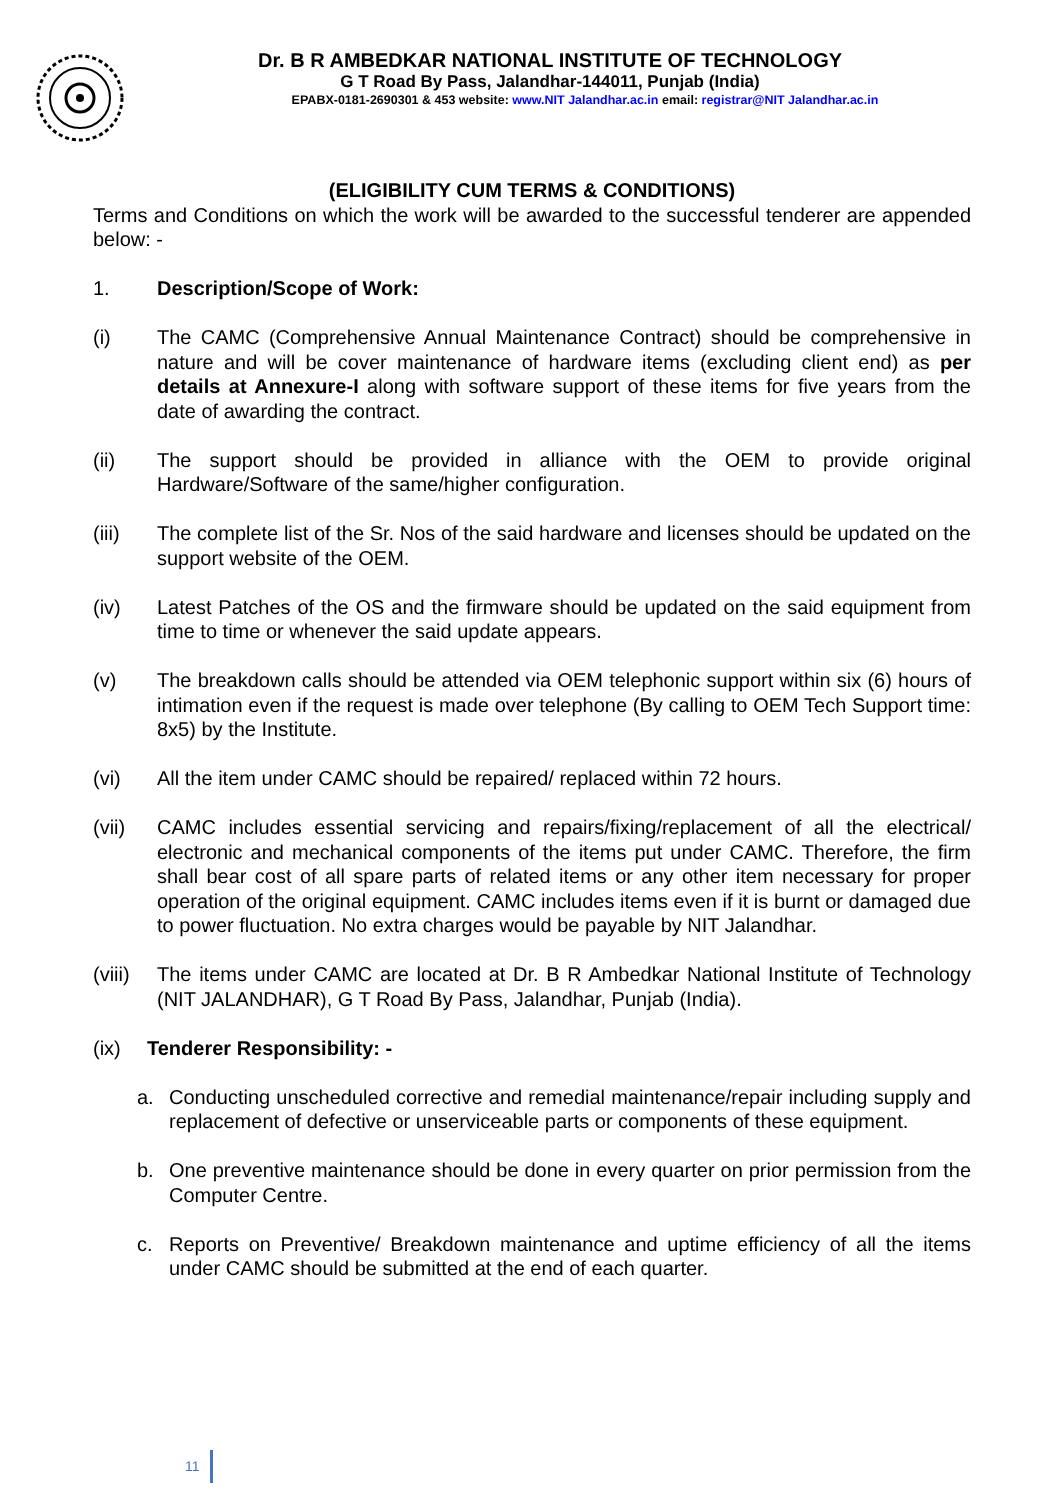Dr. B R AMBEDKAR NATIONAL INSTITUTE OF TECHNOLOGY
G T Road By Pass, Jalandhar-144011, Punjab (India)
EPABX-0181-2690301 & 453 website: www.NIT Jalandhar.ac.in email: registrar@NIT Jalandhar.ac.in
(ELIGIBILITY CUM TERMS & CONDITIONS)
Terms and Conditions on which the work will be awarded to the successful tenderer are appended below: -
1. Description/Scope of Work:
(i) The CAMC (Comprehensive Annual Maintenance Contract) should be comprehensive in nature and will be cover maintenance of hardware items (excluding client end) as per details at Annexure-I along with software support of these items for five years from the date of awarding the contract.
(ii) The support should be provided in alliance with the OEM to provide original Hardware/Software of the same/higher configuration.
(iii) The complete list of the Sr. Nos of the said hardware and licenses should be updated on the support website of the OEM.
(iv) Latest Patches of the OS and the firmware should be updated on the said equipment from time to time or whenever the said update appears.
(v) The breakdown calls should be attended via OEM telephonic support within six (6) hours of intimation even if the request is made over telephone (By calling to OEM Tech Support time: 8x5) by the Institute.
(vi) All the item under CAMC should be repaired/ replaced within 72 hours.
(vii) CAMC includes essential servicing and repairs/fixing/replacement of all the electrical/ electronic and mechanical components of the items put under CAMC. Therefore, the firm shall bear cost of all spare parts of related items or any other item necessary for proper operation of the original equipment. CAMC includes items even if it is burnt or damaged due to power fluctuation. No extra charges would be payable by NIT Jalandhar.
(viii)
The items under CAMC are located at Dr. B R Ambedkar National Institute of Technology (NIT JALANDHAR), G T Road By Pass, Jalandhar, Punjab (India).
(ix) Tenderer Responsibility: -
a. Conducting unscheduled corrective and remedial maintenance/repair including supply and replacement of defective or unserviceable parts or components of these equipment.
b. One preventive maintenance should be done in every quarter on prior permission from the Computer Centre.
c. Reports on Preventive/ Breakdown maintenance and uptime efficiency of all the items under CAMC should be submitted at the end of each quarter.
11